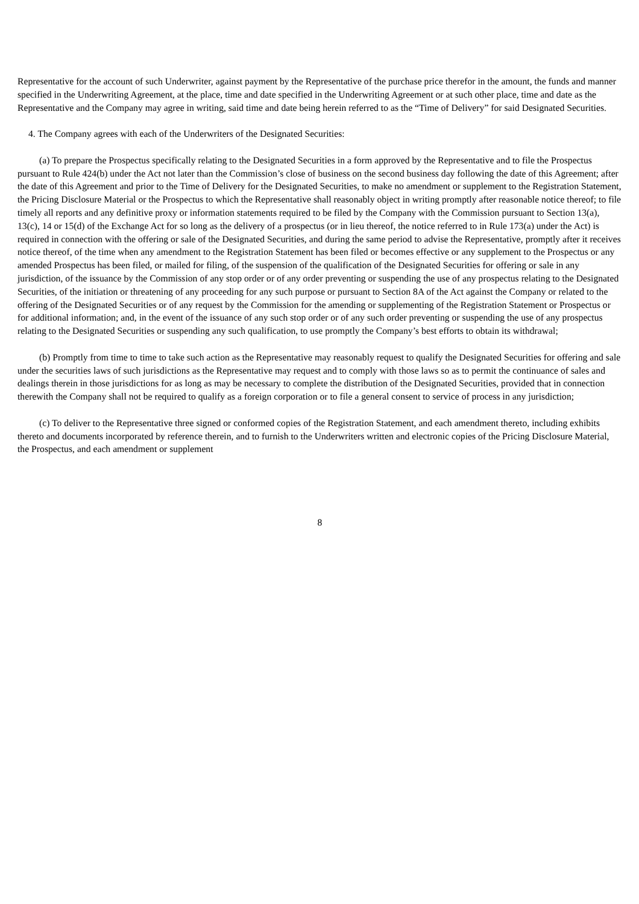Representative for the account of such Underwriter, against payment by the Representative of the purchase price therefor in the amount, the funds and manner specified in the Underwriting Agreement, at the place, time and date specified in the Underwriting Agreement or at such other place, time and date as the Representative and the Company may agree in writing, said time and date being herein referred to as the “Time of Delivery” for said Designated Securities.
4. The Company agrees with each of the Underwriters of the Designated Securities:
(a) To prepare the Prospectus specifically relating to the Designated Securities in a form approved by the Representative and to file the Prospectus pursuant to Rule 424(b) under the Act not later than the Commission’s close of business on the second business day following the date of this Agreement; after the date of this Agreement and prior to the Time of Delivery for the Designated Securities, to make no amendment or supplement to the Registration Statement, the Pricing Disclosure Material or the Prospectus to which the Representative shall reasonably object in writing promptly after reasonable notice thereof; to file timely all reports and any definitive proxy or information statements required to be filed by the Company with the Commission pursuant to Section 13(a), 13(c), 14 or 15(d) of the Exchange Act for so long as the delivery of a prospectus (or in lieu thereof, the notice referred to in Rule 173(a) under the Act) is required in connection with the offering or sale of the Designated Securities, and during the same period to advise the Representative, promptly after it receives notice thereof, of the time when any amendment to the Registration Statement has been filed or becomes effective or any supplement to the Prospectus or any amended Prospectus has been filed, or mailed for filing, of the suspension of the qualification of the Designated Securities for offering or sale in any jurisdiction, of the issuance by the Commission of any stop order or of any order preventing or suspending the use of any prospectus relating to the Designated Securities, of the initiation or threatening of any proceeding for any such purpose or pursuant to Section 8A of the Act against the Company or related to the offering of the Designated Securities or of any request by the Commission for the amending or supplementing of the Registration Statement or Prospectus or for additional information; and, in the event of the issuance of any such stop order or of any such order preventing or suspending the use of any prospectus relating to the Designated Securities or suspending any such qualification, to use promptly the Company’s best efforts to obtain its withdrawal;
(b) Promptly from time to time to take such action as the Representative may reasonably request to qualify the Designated Securities for offering and sale under the securities laws of such jurisdictions as the Representative may request and to comply with those laws so as to permit the continuance of sales and dealings therein in those jurisdictions for as long as may be necessary to complete the distribution of the Designated Securities, provided that in connection therewith the Company shall not be required to qualify as a foreign corporation or to file a general consent to service of process in any jurisdiction;
(c) To deliver to the Representative three signed or conformed copies of the Registration Statement, and each amendment thereto, including exhibits thereto and documents incorporated by reference therein, and to furnish to the Underwriters written and electronic copies of the Pricing Disclosure Material, the Prospectus, and each amendment or supplement
8